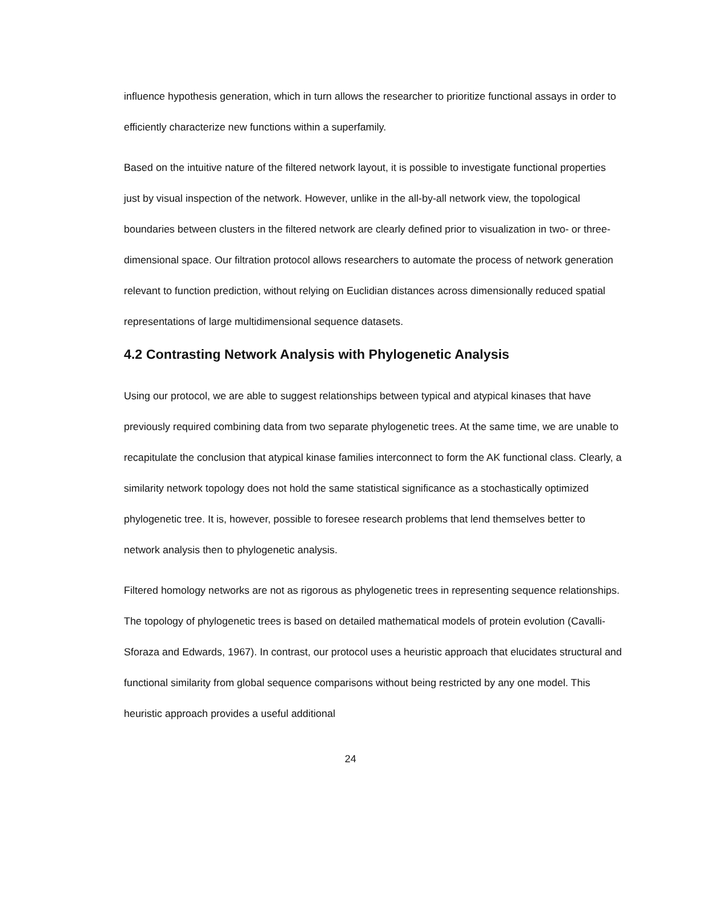influence hypothesis generation, which in turn allows the researcher to prioritize functional assays in order to efficiently characterize new functions within a superfamily.
Based on the intuitive nature of the filtered network layout, it is possible to investigate functional properties just by visual inspection of the network. However, unlike in the all-by-all network view, the topological boundaries between clusters in the filtered network are clearly defined prior to visualization in two- or three-dimensional space. Our filtration protocol allows researchers to automate the process of network generation relevant to function prediction, without relying on Euclidian distances across dimensionally reduced spatial representations of large multidimensional sequence datasets.
4.2 Contrasting Network Analysis with Phylogenetic Analysis
Using our protocol, we are able to suggest relationships between typical and atypical kinases that have previously required combining data from two separate phylogenetic trees. At the same time, we are unable to recapitulate the conclusion that atypical kinase families interconnect to form the AK functional class. Clearly, a similarity network topology does not hold the same statistical significance as a stochastically optimized phylogenetic tree. It is, however, possible to foresee research problems that lend themselves better to network analysis then to phylogenetic analysis.
Filtered homology networks are not as rigorous as phylogenetic trees in representing sequence relationships. The topology of phylogenetic trees is based on detailed mathematical models of protein evolution (Cavalli-Sforaza and Edwards, 1967). In contrast, our protocol uses a heuristic approach that elucidates structural and functional similarity from global sequence comparisons without being restricted by any one model. This heuristic approach provides a useful additional
24